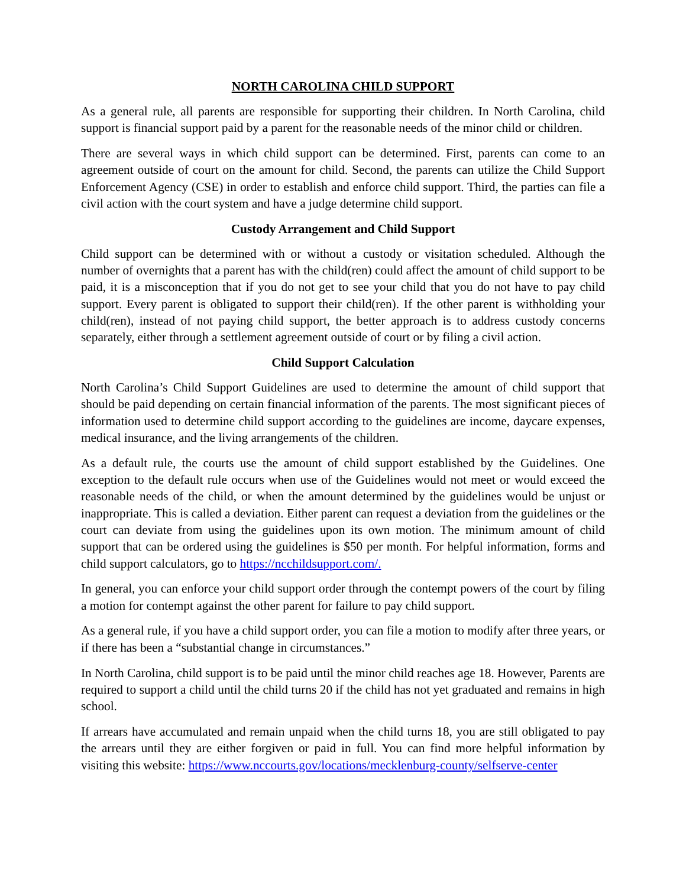NORTH CAROLINA CHILD SUPPORT
As a general rule, all parents are responsible for supporting their children. In North Carolina, child support is financial support paid by a parent for the reasonable needs of the minor child or children.
There are several ways in which child support can be determined. First, parents can come to an agreement outside of court on the amount for child. Second, the parents can utilize the Child Support Enforcement Agency (CSE) in order to establish and enforce child support. Third, the parties can file a civil action with the court system and have a judge determine child support.
Custody Arrangement and Child Support
Child support can be determined with or without a custody or visitation scheduled. Although the number of overnights that a parent has with the child(ren) could affect the amount of child support to be paid, it is a misconception that if you do not get to see your child that you do not have to pay child support. Every parent is obligated to support their child(ren). If the other parent is withholding your child(ren), instead of not paying child support, the better approach is to address custody concerns separately, either through a settlement agreement outside of court or by filing a civil action.
Child Support Calculation
North Carolina’s Child Support Guidelines are used to determine the amount of child support that should be paid depending on certain financial information of the parents. The most significant pieces of information used to determine child support according to the guidelines are income, daycare expenses, medical insurance, and the living arrangements of the children.
As a default rule, the courts use the amount of child support established by the Guidelines. One exception to the default rule occurs when use of the Guidelines would not meet or would exceed the reasonable needs of the child, or when the amount determined by the guidelines would be unjust or inappropriate. This is called a deviation. Either parent can request a deviation from the guidelines or the court can deviate from using the guidelines upon its own motion. The minimum amount of child support that can be ordered using the guidelines is $50 per month. For helpful information, forms and child support calculators, go to https://ncchildsupport.com/.
In general, you can enforce your child support order through the contempt powers of the court by filing a motion for contempt against the other parent for failure to pay child support.
As a general rule, if you have a child support order, you can file a motion to modify after three years, or if there has been a “substantial change in circumstances.”
In North Carolina, child support is to be paid until the minor child reaches age 18. However, Parents are required to support a child until the child turns 20 if the child has not yet graduated and remains in high school.
If arrears have accumulated and remain unpaid when the child turns 18, you are still obligated to pay the arrears until they are either forgiven or paid in full. You can find more helpful information by visiting this website: https://www.nccourts.gov/locations/mecklenburg-county/selfserve-center